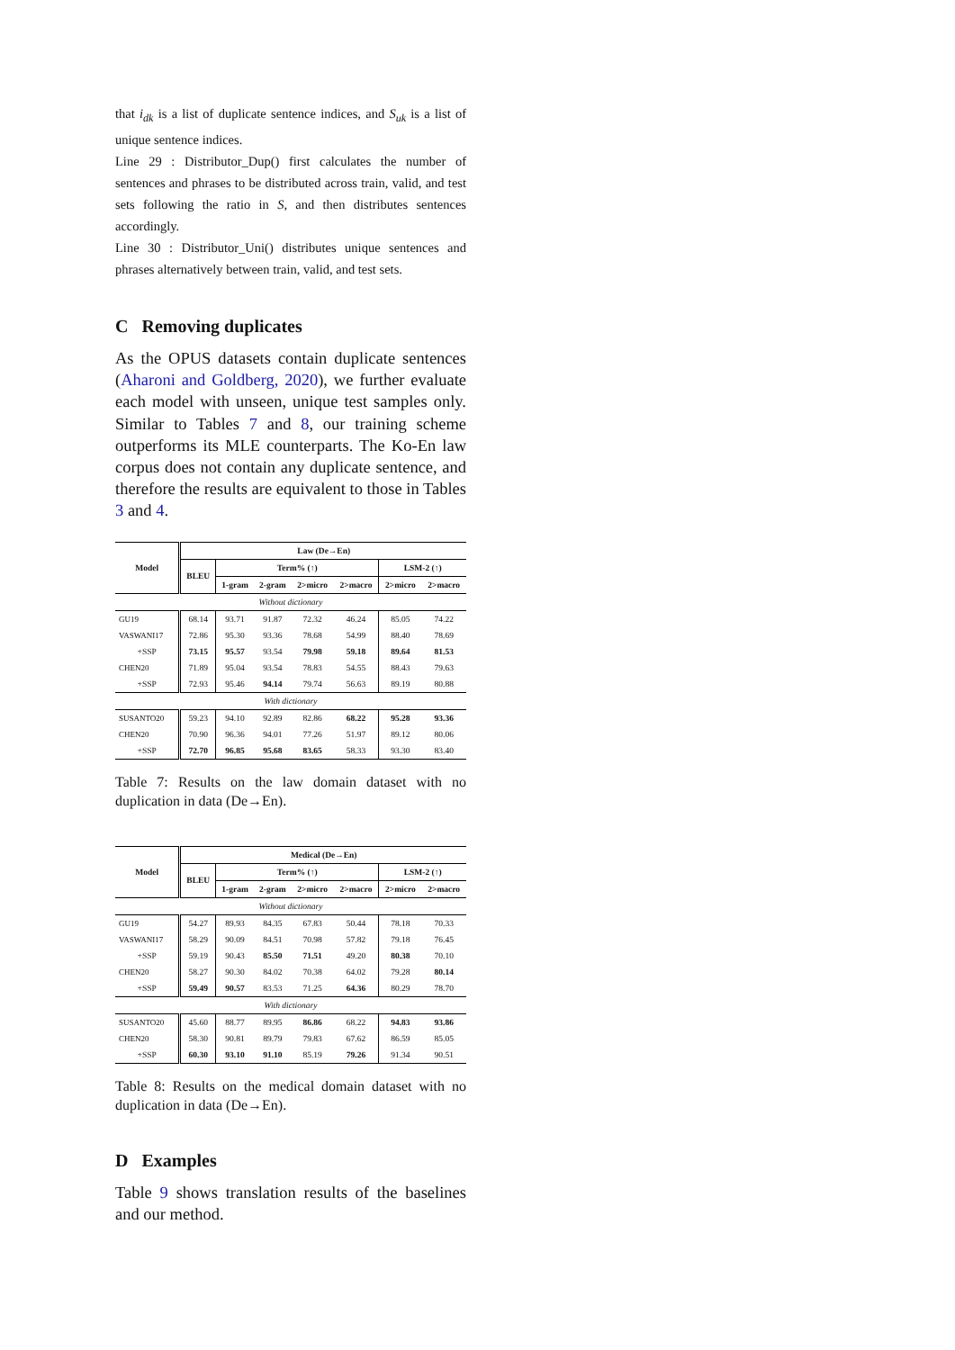that i<sub>dk</sub> is a list of duplicate sentence indices, and S<sub>uk</sub> is a list of unique sentence indices.
Line 29 : Distributor_Dup() first calculates the number of sentences and phrases to be distributed across train, valid, and test sets following the ratio in S, and then distributes sentences accordingly.
Line 30 : Distributor_Uni() distributes unique sentences and phrases alternatively between train, valid, and test sets.
C Removing duplicates
As the OPUS datasets contain duplicate sentences (Aharoni and Goldberg, 2020), we further evaluate each model with unseen, unique test samples only. Similar to Tables 7 and 8, our training scheme outperforms its MLE counterparts. The Ko-En law corpus does not contain any duplicate sentence, and therefore the results are equivalent to those in Tables 3 and 4.
| Model | Law (De→En) | | | | | | |
| --- | --- | --- | --- | --- | --- | --- | --- |
| | BLEU | Term% (↑) | | | | LSM-2 (↑) | |
| | | 1-gram | 2-gram | 2>micro | 2>macro | 2>micro | 2>macro |
| Without dictionary | | | | | | | |
| GU19 | 68.14 | 93.71 | 91.87 | 72.32 | 46.24 | 85.05 | 74.22 |
| VASWANI17 | 72.86 | 95.30 | 93.36 | 78.68 | 54.99 | 88.40 | 78.69 |
| +SSP | 73.15 | 95.57 | 93.54 | 79.98 | 59.18 | 89.64 | 81.53 |
| CHEN20 | 71.89 | 95.04 | 93.54 | 78.83 | 54.55 | 88.43 | 79.63 |
| +SSP | 72.93 | 95.46 | 94.14 | 79.74 | 56.63 | 89.19 | 80.88 |
| With dictionary | | | | | | | |
| SUSANTO20 | 59.23 | 94.10 | 92.89 | 82.86 | 68.22 | 95.28 | 93.36 |
| CHEN20 | 70.90 | 96.36 | 94.01 | 77.26 | 51.97 | 89.12 | 80.06 |
| +SSP | 72.70 | 96.85 | 95.68 | 83.65 | 58.33 | 93.30 | 83.40 |
Table 7: Results on the law domain dataset with no duplication in data (De→En).
| Model | Medical (De→En) | | | | | | |
| --- | --- | --- | --- | --- | --- | --- | --- |
| | BLEU | Term% (↑) | | | | LSM-2 (↑) | |
| | | 1-gram | 2-gram | 2>micro | 2>macro | 2>micro | 2>macro |
| Without dictionary | | | | | | | |
| GU19 | 54.27 | 89.93 | 84.35 | 67.83 | 50.44 | 78.18 | 70.33 |
| VASWANI17 | 58.29 | 90.09 | 84.51 | 70.98 | 57.82 | 79.18 | 76.45 |
| +SSP | 59.19 | 90.43 | 85.50 | 71.51 | 49.20 | 80.38 | 70.10 |
| CHEN20 | 58.27 | 90.30 | 84.02 | 70.38 | 64.02 | 79.28 | 80.14 |
| +SSP | 59.49 | 90.57 | 83.53 | 71.25 | 64.36 | 80.29 | 78.70 |
| With dictionary | | | | | | | |
| SUSANTO20 | 45.60 | 88.77 | 89.95 | 86.86 | 68.22 | 94.83 | 93.86 |
| CHEN20 | 58.30 | 90.81 | 89.79 | 79.83 | 67.62 | 86.59 | 85.05 |
| +SSP | 60.30 | 93.10 | 91.10 | 85.19 | 79.26 | 91.34 | 90.51 |
Table 8: Results on the medical domain dataset with no duplication in data (De→En).
D Examples
Table 9 shows translation results of the baselines and our method.